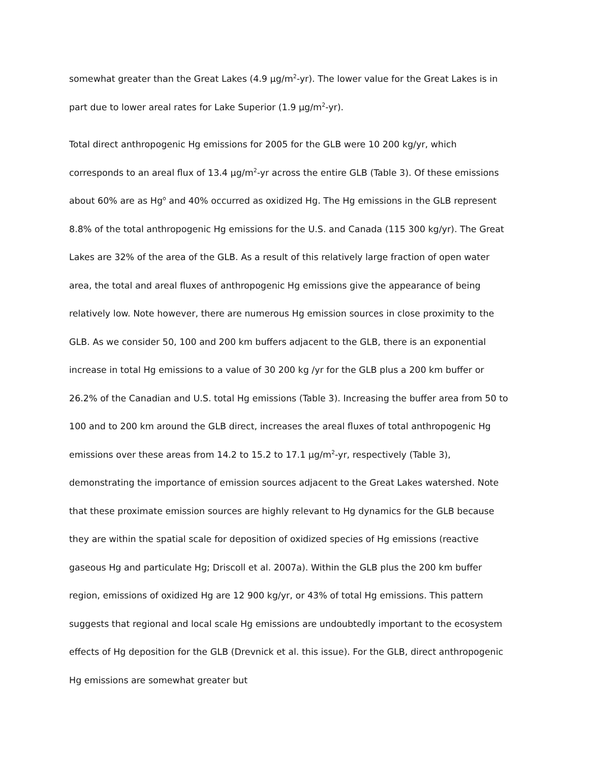somewhat greater than the Great Lakes (4.9 µg/m<sup>2</sup>-yr). The lower value for the Great Lakes is in part due to lower areal rates for Lake Superior (1.9 µg/m<sup>2</sup>-yr).
Total direct anthropogenic Hg emissions for 2005 for the GLB were 10 200 kg/yr, which corresponds to an areal flux of 13.4 µg/m<sup>2</sup>-yr across the entire GLB (Table 3). Of these emissions about 60% are as Hg<sup>o</sup> and 40% occurred as oxidized Hg. The Hg emissions in the GLB represent 8.8% of the total anthropogenic Hg emissions for the U.S. and Canada (115 300 kg/yr). The Great Lakes are 32% of the area of the GLB. As a result of this relatively large fraction of open water area, the total and areal fluxes of anthropogenic Hg emissions give the appearance of being relatively low. Note however, there are numerous Hg emission sources in close proximity to the GLB. As we consider 50, 100 and 200 km buffers adjacent to the GLB, there is an exponential increase in total Hg emissions to a value of 30 200 kg /yr for the GLB plus a 200 km buffer or 26.2% of the Canadian and U.S. total Hg emissions (Table 3). Increasing the buffer area from 50 to 100 and to 200 km around the GLB direct, increases the areal fluxes of total anthropogenic Hg emissions over these areas from 14.2 to 15.2 to 17.1 µg/m<sup>2</sup>-yr, respectively (Table 3), demonstrating the importance of emission sources adjacent to the Great Lakes watershed. Note that these proximate emission sources are highly relevant to Hg dynamics for the GLB because they are within the spatial scale for deposition of oxidized species of Hg emissions (reactive gaseous Hg and particulate Hg; Driscoll et al. 2007a). Within the GLB plus the 200 km buffer region, emissions of oxidized Hg are 12 900 kg/yr, or 43% of total Hg emissions. This pattern suggests that regional and local scale Hg emissions are undoubtedly important to the ecosystem effects of Hg deposition for the GLB (Drevnick et al. this issue). For the GLB, direct anthropogenic Hg emissions are somewhat greater but